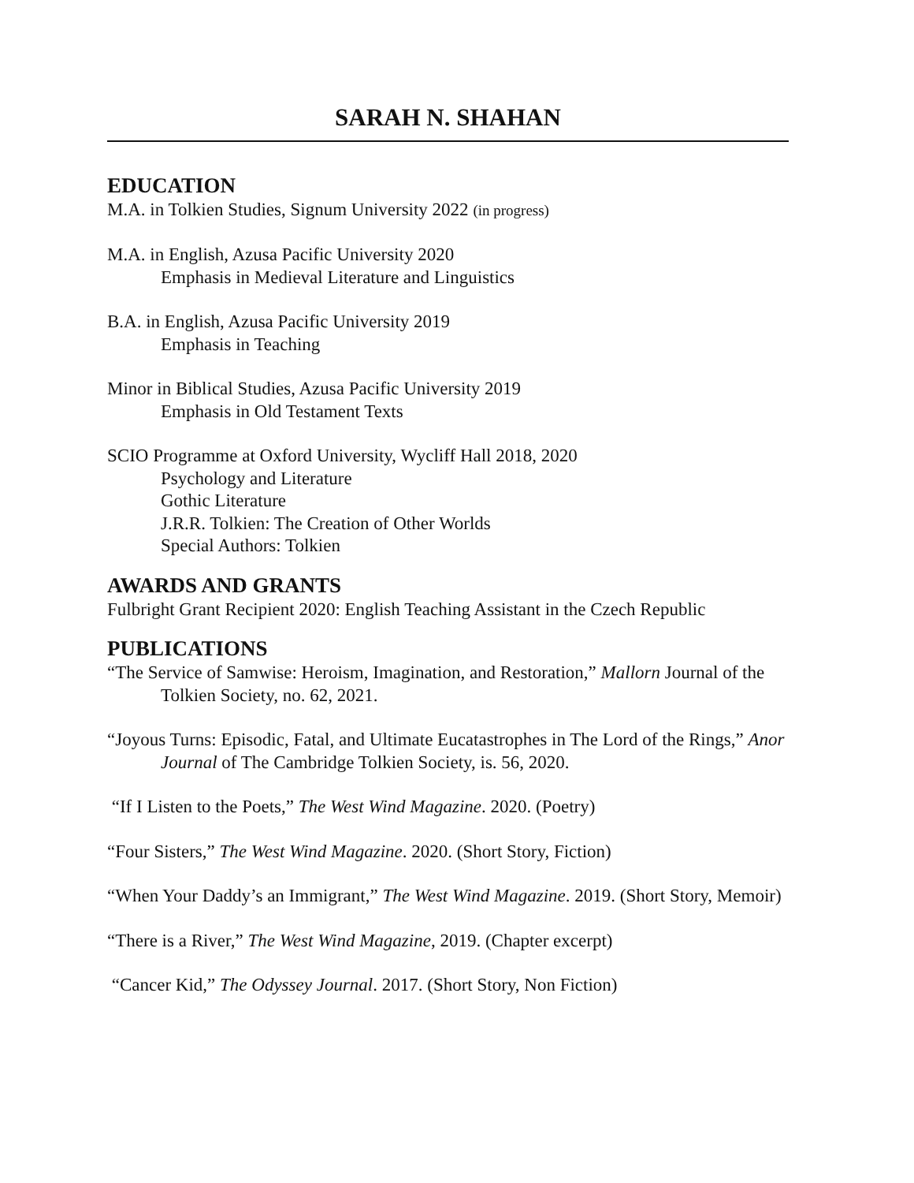SARAH N. SHAHAN
EDUCATION
M.A. in Tolkien Studies, Signum University 2022 (in progress)
M.A. in English, Azusa Pacific University 2020
Emphasis in Medieval Literature and Linguistics
B.A. in English, Azusa Pacific University 2019
Emphasis in Teaching
Minor in Biblical Studies, Azusa Pacific University 2019
Emphasis in Old Testament Texts
SCIO Programme at Oxford University, Wycliff Hall 2018, 2020
Psychology and Literature
Gothic Literature
J.R.R. Tolkien: The Creation of Other Worlds
Special Authors: Tolkien
AWARDS AND GRANTS
Fulbright Grant Recipient 2020: English Teaching Assistant in the Czech Republic
PUBLICATIONS
“The Service of Samwise: Heroism, Imagination, and Restoration,” Mallorn Journal of the Tolkien Society, no. 62, 2021.
“Joyous Turns: Episodic, Fatal, and Ultimate Eucatastrophes in The Lord of the Rings,” Anor Journal of The Cambridge Tolkien Society, is. 56, 2020.
“If I Listen to the Poets,” The West Wind Magazine. 2020. (Poetry)
“Four Sisters,” The West Wind Magazine. 2020. (Short Story, Fiction)
“When Your Daddy’s an Immigrant,” The West Wind Magazine. 2019. (Short Story, Memoir)
“There is a River,” The West Wind Magazine, 2019. (Chapter excerpt)
“Cancer Kid,” The Odyssey Journal. 2017. (Short Story, Non Fiction)